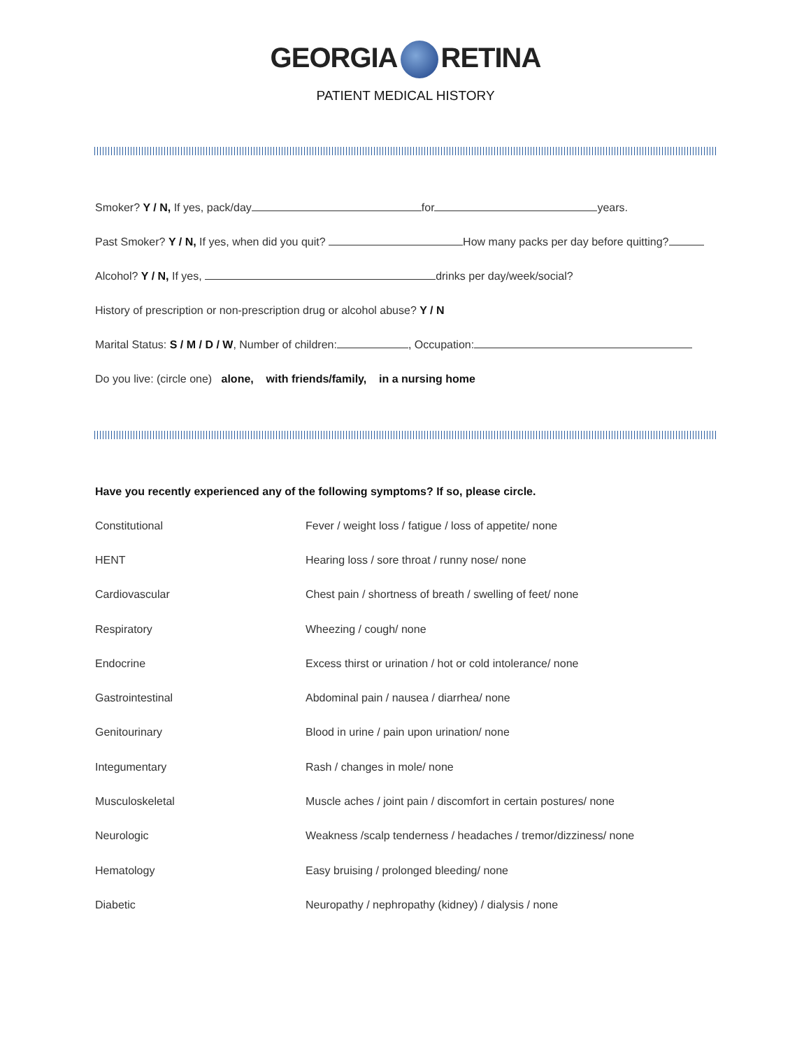GEORGIA RETINA
PATIENT MEDICAL HISTORY
Smoker? Y / N, If yes, pack/day for years.
Past Smoker? Y / N, If yes, when did you quit? How many packs per day before quitting?
Alcohol? Y / N, If yes, drinks per day/week/social?
History of prescription or non-prescription drug or alcohol abuse? Y / N
Marital Status: S / M / D / W, Number of children: , Occupation:
Do you live: (circle one) alone, with friends/family, in a nursing home
Have you recently experienced any of the following symptoms? If so, please circle.
| Constitutional | Fever / weight loss / fatigue / loss of appetite/ none |
| HENT | Hearing loss / sore throat / runny nose/ none |
| Cardiovascular | Chest pain / shortness of breath / swelling of feet/ none |
| Respiratory | Wheezing / cough/ none |
| Endocrine | Excess thirst or urination / hot or cold intolerance/ none |
| Gastrointestinal | Abdominal pain / nausea / diarrhea/ none |
| Genitourinary | Blood in urine / pain upon urination/ none |
| Integumentary | Rash / changes in mole/ none |
| Musculoskeletal | Muscle aches / joint pain / discomfort in certain postures/ none |
| Neurologic | Weakness /scalp tenderness / headaches / tremor/dizziness/ none |
| Hematology | Easy bruising / prolonged bleeding/ none |
| Diabetic | Neuropathy / nephropathy (kidney) / dialysis / none |